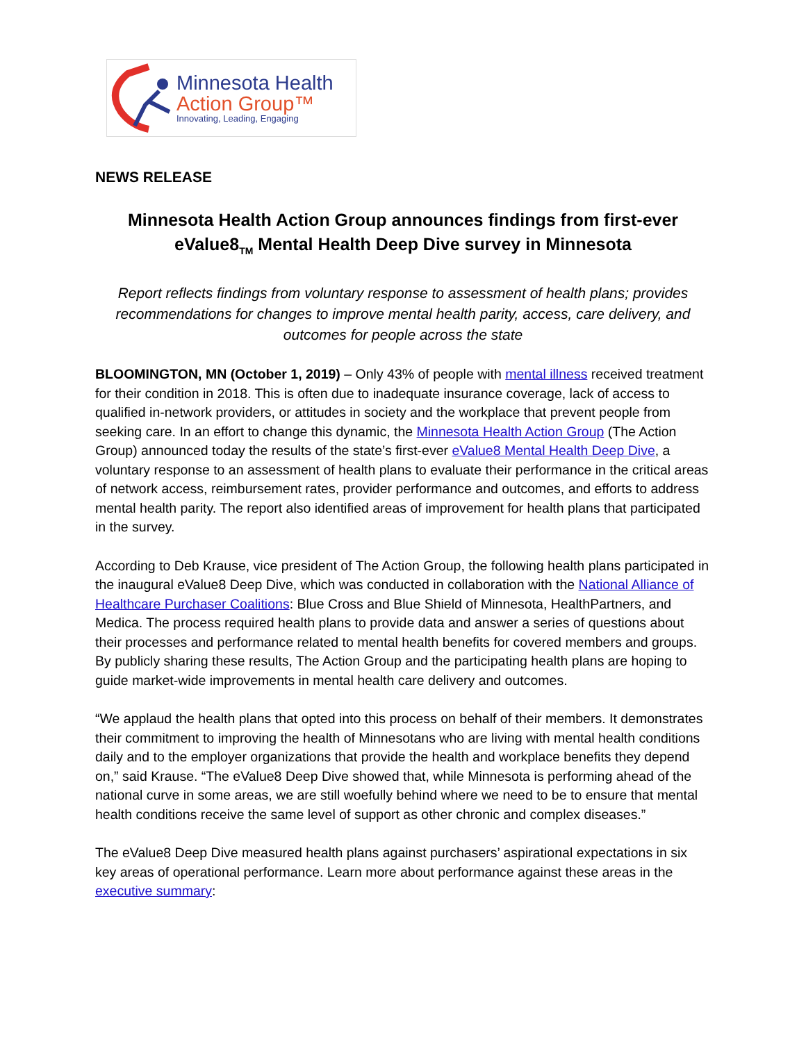Minnesota Health
Action Group™
Innovating, Leading, Engaging
NEWS RELEASE
Minnesota Health Action Group announces findings from first-ever eValue8<sub>TM</sub> Mental Health Deep Dive survey in Minnesota
Report reflects findings from voluntary response to assessment of health plans; provides recommendations for changes to improve mental health parity, access, care delivery, and outcomes for people across the state
BLOOMINGTON, MN (October 1, 2019) – Only 43% of people with mental illness received treatment for their condition in 2018. This is often due to inadequate insurance coverage, lack of access to qualified in-network providers, or attitudes in society and the workplace that prevent people from seeking care. In an effort to change this dynamic, the Minnesota Health Action Group (The Action Group) announced today the results of the state’s first-ever eValue8 Mental Health Deep Dive, a voluntary response to an assessment of health plans to evaluate their performance in the critical areas of network access, reimbursement rates, provider performance and outcomes, and efforts to address mental health parity. The report also identified areas of improvement for health plans that participated in the survey.
According to Deb Krause, vice president of The Action Group, the following health plans participated in the inaugural eValue8 Deep Dive, which was conducted in collaboration with the National Alliance of Healthcare Purchaser Coalitions: Blue Cross and Blue Shield of Minnesota, HealthPartners, and Medica. The process required health plans to provide data and answer a series of questions about their processes and performance related to mental health benefits for covered members and groups. By publicly sharing these results, The Action Group and the participating health plans are hoping to guide market-wide improvements in mental health care delivery and outcomes.
“We applaud the health plans that opted into this process on behalf of their members. It demonstrates their commitment to improving the health of Minnesotans who are living with mental health conditions daily and to the employer organizations that provide the health and workplace benefits they depend on,” said Krause. “The eValue8 Deep Dive showed that, while Minnesota is performing ahead of the national curve in some areas, we are still woefully behind where we need to be to ensure that mental health conditions receive the same level of support as other chronic and complex diseases.”
The eValue8 Deep Dive measured health plans against purchasers’ aspirational expectations in six key areas of operational performance. Learn more about performance against these areas in the executive summary: